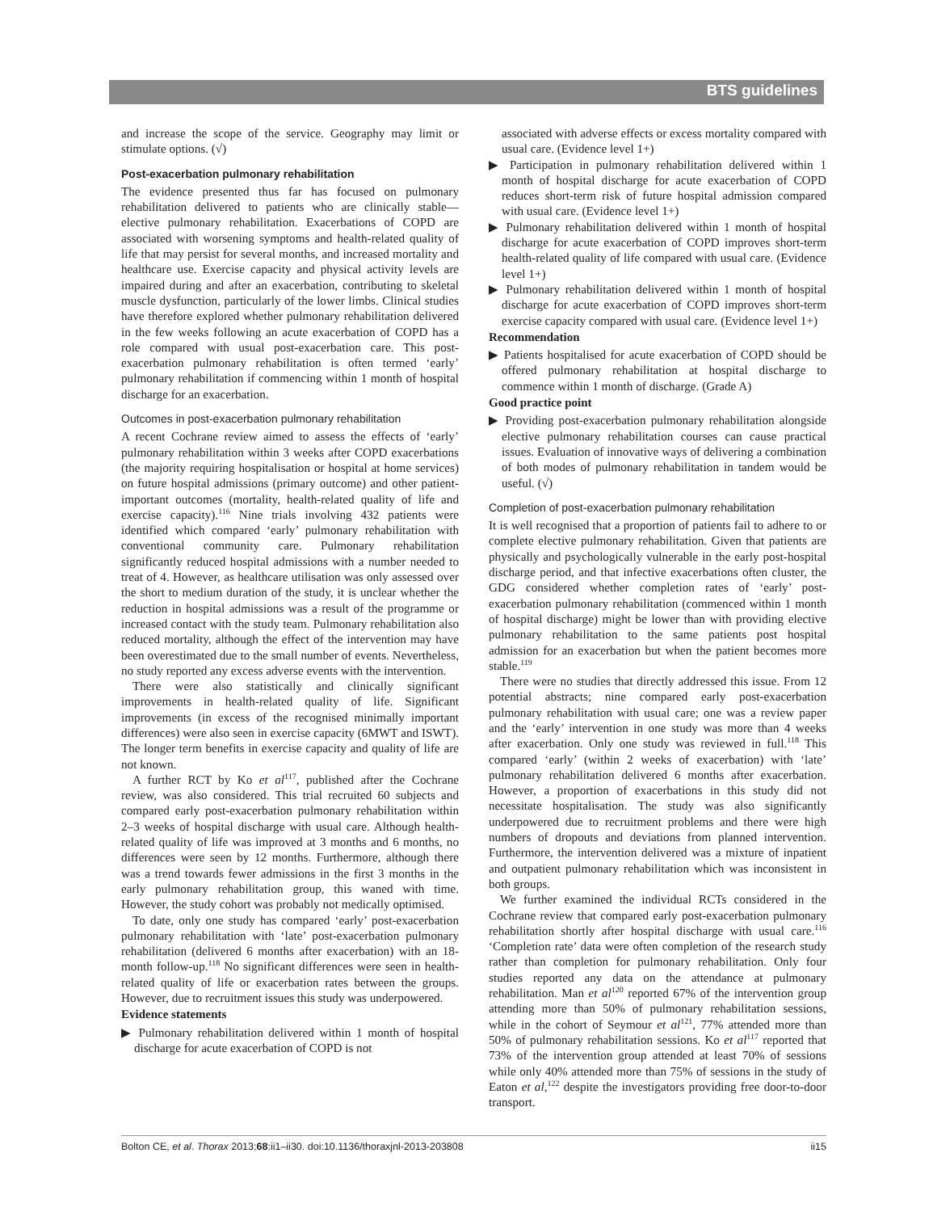BTS guidelines
and increase the scope of the service. Geography may limit or stimulate options. (√)
Post-exacerbation pulmonary rehabilitation
The evidence presented thus far has focused on pulmonary rehabilitation delivered to patients who are clinically stable—elective pulmonary rehabilitation. Exacerbations of COPD are associated with worsening symptoms and health-related quality of life that may persist for several months, and increased mortality and healthcare use. Exercise capacity and physical activity levels are impaired during and after an exacerbation, contributing to skeletal muscle dysfunction, particularly of the lower limbs. Clinical studies have therefore explored whether pulmonary rehabilitation delivered in the few weeks following an acute exacerbation of COPD has a role compared with usual post-exacerbation care. This post-exacerbation pulmonary rehabilitation is often termed ‘early’ pulmonary rehabilitation if commencing within 1 month of hospital discharge for an exacerbation.
Outcomes in post-exacerbation pulmonary rehabilitation
A recent Cochrane review aimed to assess the effects of ‘early’ pulmonary rehabilitation within 3 weeks after COPD exacerbations (the majority requiring hospitalisation or hospital at home services) on future hospital admissions (primary outcome) and other patient-important outcomes (mortality, health-related quality of life and exercise capacity).<sup>116</sup> Nine trials involving 432 patients were identified which compared ‘early’ pulmonary rehabilitation with conventional community care. Pulmonary rehabilitation significantly reduced hospital admissions with a number needed to treat of 4. However, as healthcare utilisation was only assessed over the short to medium duration of the study, it is unclear whether the reduction in hospital admissions was a result of the programme or increased contact with the study team. Pulmonary rehabilitation also reduced mortality, although the effect of the intervention may have been overestimated due to the small number of events. Nevertheless, no study reported any excess adverse events with the intervention.
There were also statistically and clinically significant improvements in health-related quality of life. Significant improvements (in excess of the recognised minimally important differences) were also seen in exercise capacity (6MWT and ISWT). The longer term benefits in exercise capacity and quality of life are not known.
A further RCT by Ko et al<sup>117</sup>, published after the Cochrane review, was also considered. This trial recruited 60 subjects and compared early post-exacerbation pulmonary rehabilitation within 2–3 weeks of hospital discharge with usual care. Although health-related quality of life was improved at 3 months and 6 months, no differences were seen by 12 months. Furthermore, although there was a trend towards fewer admissions in the first 3 months in the early pulmonary rehabilitation group, this waned with time. However, the study cohort was probably not medically optimised.
To date, only one study has compared ‘early’ post-exacerbation pulmonary rehabilitation with ‘late’ post-exacerbation pulmonary rehabilitation (delivered 6 months after exacerbation) with an 18-month follow-up.<sup>118</sup> No significant differences were seen in health-related quality of life or exacerbation rates between the groups. However, due to recruitment issues this study was underpowered.
Evidence statements
▶ Pulmonary rehabilitation delivered within 1 month of hospital discharge for acute exacerbation of COPD is not
associated with adverse effects or excess mortality compared with usual care. (Evidence level 1+)
▶ Participation in pulmonary rehabilitation delivered within 1 month of hospital discharge for acute exacerbation of COPD reduces short-term risk of future hospital admission compared with usual care. (Evidence level 1+)
▶ Pulmonary rehabilitation delivered within 1 month of hospital discharge for acute exacerbation of COPD improves short-term health-related quality of life compared with usual care. (Evidence level 1+)
▶ Pulmonary rehabilitation delivered within 1 month of hospital discharge for acute exacerbation of COPD improves short-term exercise capacity compared with usual care. (Evidence level 1+)
Recommendation
▶ Patients hospitalised for acute exacerbation of COPD should be offered pulmonary rehabilitation at hospital discharge to commence within 1 month of discharge. (Grade A)
Good practice point
▶ Providing post-exacerbation pulmonary rehabilitation alongside elective pulmonary rehabilitation courses can cause practical issues. Evaluation of innovative ways of delivering a combination of both modes of pulmonary rehabilitation in tandem would be useful. (√)
Completion of post-exacerbation pulmonary rehabilitation
It is well recognised that a proportion of patients fail to adhere to or complete elective pulmonary rehabilitation. Given that patients are physically and psychologically vulnerable in the early post-hospital discharge period, and that infective exacerbations often cluster, the GDG considered whether completion rates of ‘early’ post-exacerbation pulmonary rehabilitation (commenced within 1 month of hospital discharge) might be lower than with providing elective pulmonary rehabilitation to the same patients post hospital admission for an exacerbation but when the patient becomes more stable.<sup>119</sup>
There were no studies that directly addressed this issue. From 12 potential abstracts; nine compared early post-exacerbation pulmonary rehabilitation with usual care; one was a review paper and the ‘early’ intervention in one study was more than 4 weeks after exacerbation. Only one study was reviewed in full.<sup>118</sup> This compared ‘early’ (within 2 weeks of exacerbation) with ‘late’ pulmonary rehabilitation delivered 6 months after exacerbation. However, a proportion of exacerbations in this study did not necessitate hospitalisation. The study was also significantly underpowered due to recruitment problems and there were high numbers of dropouts and deviations from planned intervention. Furthermore, the intervention delivered was a mixture of inpatient and outpatient pulmonary rehabilitation which was inconsistent in both groups.
We further examined the individual RCTs considered in the Cochrane review that compared early post-exacerbation pulmonary rehabilitation shortly after hospital discharge with usual care.<sup>116</sup> ‘Completion rate’ data were often completion of the research study rather than completion for pulmonary rehabilitation. Only four studies reported any data on the attendance at pulmonary rehabilitation. Man et al<sup>120</sup> reported 67% of the intervention group attending more than 50% of pulmonary rehabilitation sessions, while in the cohort of Seymour et al<sup>121</sup>, 77% attended more than 50% of pulmonary rehabilitation sessions. Ko et al<sup>117</sup> reported that 73% of the intervention group attended at least 70% of sessions while only 40% attended more than 75% of sessions in the study of Eaton et al,<sup>122</sup> despite the investigators providing free door-to-door transport.
Bolton CE, et al. Thorax 2013;68:ii1–ii30. doi:10.1136/thoraxjnl-2013-203808 ii15